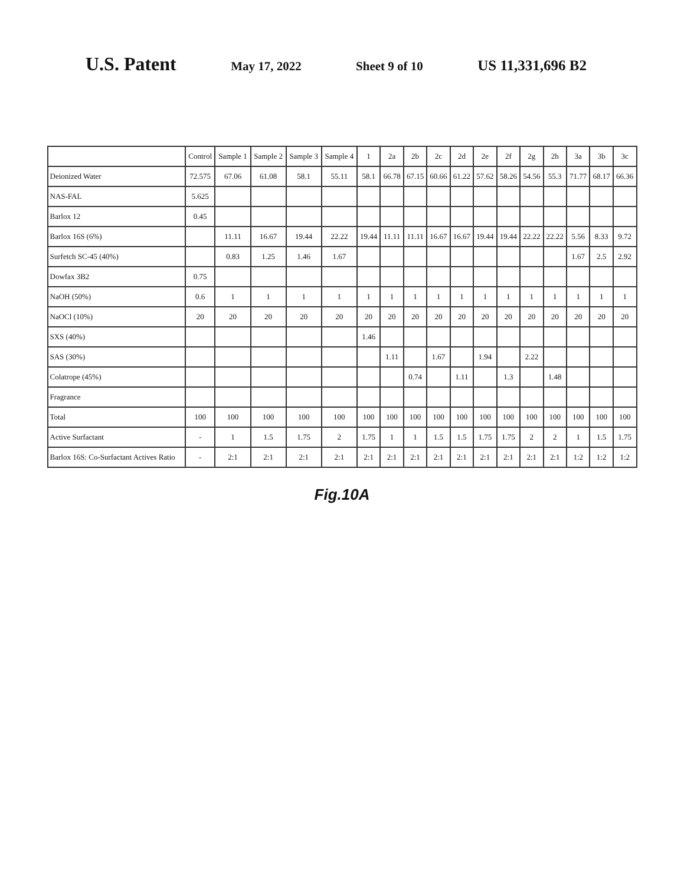U.S. Patent May 17, 2022 Sheet 9 of 10 US 11,331,696 B2
| | Control | Sample 1 | Sample 2 | Sample 3 | Sample 4 | 1 | 2a | 2b | 2c | 2d | 2e | 2f | 2g | 2h | 3a | 3b | 3c |
| --- | --- | --- | --- | --- | --- | --- | --- | --- | --- | --- | --- | --- | --- | --- | --- | --- | --- |
| Deionized Water | 72.575 | 67.06 | 61.08 | 58.1 | 55.11 | 58.1 | 66.78 | 67.15 | 60.66 | 61.22 | 57.62 | 58.26 | 54.56 | 55.3 | 71.77 | 68.17 | 66.36 |
| NAS-FAL | 5.625 | | | | | | | | | | | | | | | | |
| Barlox 12 | 0.45 | | | | | | | | | | | | | | | | |
| Barlox 16S (6%) | | 11.11 | 16.67 | 19.44 | 22.22 | 19.44 | 11.11 | 11.11 | 16.67 | 16.67 | 19.44 | 19.44 | 22.22 | 22.22 | 5.56 | 8.33 | 9.72 |
| Surfetch SC-45 (40%) | | 0.83 | 1.25 | 1.46 | 1.67 | | | | | | | | | | 1.67 | 2.5 | 2.92 |
| Dowfax 3B2 | 0.75 | | | | | | | | | | | | | | | | |
| NaOH (50%) | 0.6 | 1 | 1 | 1 | 1 | 1 | 1 | 1 | 1 | 1 | 1 | 1 | 1 | 1 | 1 | 1 | 1 |
| NaOCl (10%) | 20 | 20 | 20 | 20 | 20 | 20 | 20 | 20 | 20 | 20 | 20 | 20 | 20 | 20 | 20 | 20 | 20 |
| SXS (40%) | | | | | | 1.46 | | | | | | | | | | | |
| SAS (30%) | | | | | | | 1.11 | | 1.67 | | 1.94 | | 2.22 | | | | |
| Colatrope (45%) | | | | | | | | 0.74 | | 1.11 | | 1.3 | | 1.48 | | | |
| Fragrance | | | | | | | | | | | | | | | | | |
| Total | 100 | 100 | 100 | 100 | 100 | 100 | 100 | 100 | 100 | 100 | 100 | 100 | 100 | 100 | 100 | 100 | 100 |
| Active Surfactant | - | 1 | 1.5 | 1.75 | 2 | 1.75 | 1 | 1 | 1.5 | 1.5 | 1.75 | 1.75 | 2 | 2 | 1 | 1.5 | 1.75 |
| Barlox 16S: Co-Surfactant Actives Ratio | - | 2:1 | 2:1 | 2:1 | 2:1 | 2:1 | 2:1 | 2:1 | 2:1 | 2:1 | 2:1 | 2:1 | 2:1 | 2:1 | 1:2 | 1:2 | 1:2 |
Fig.10A